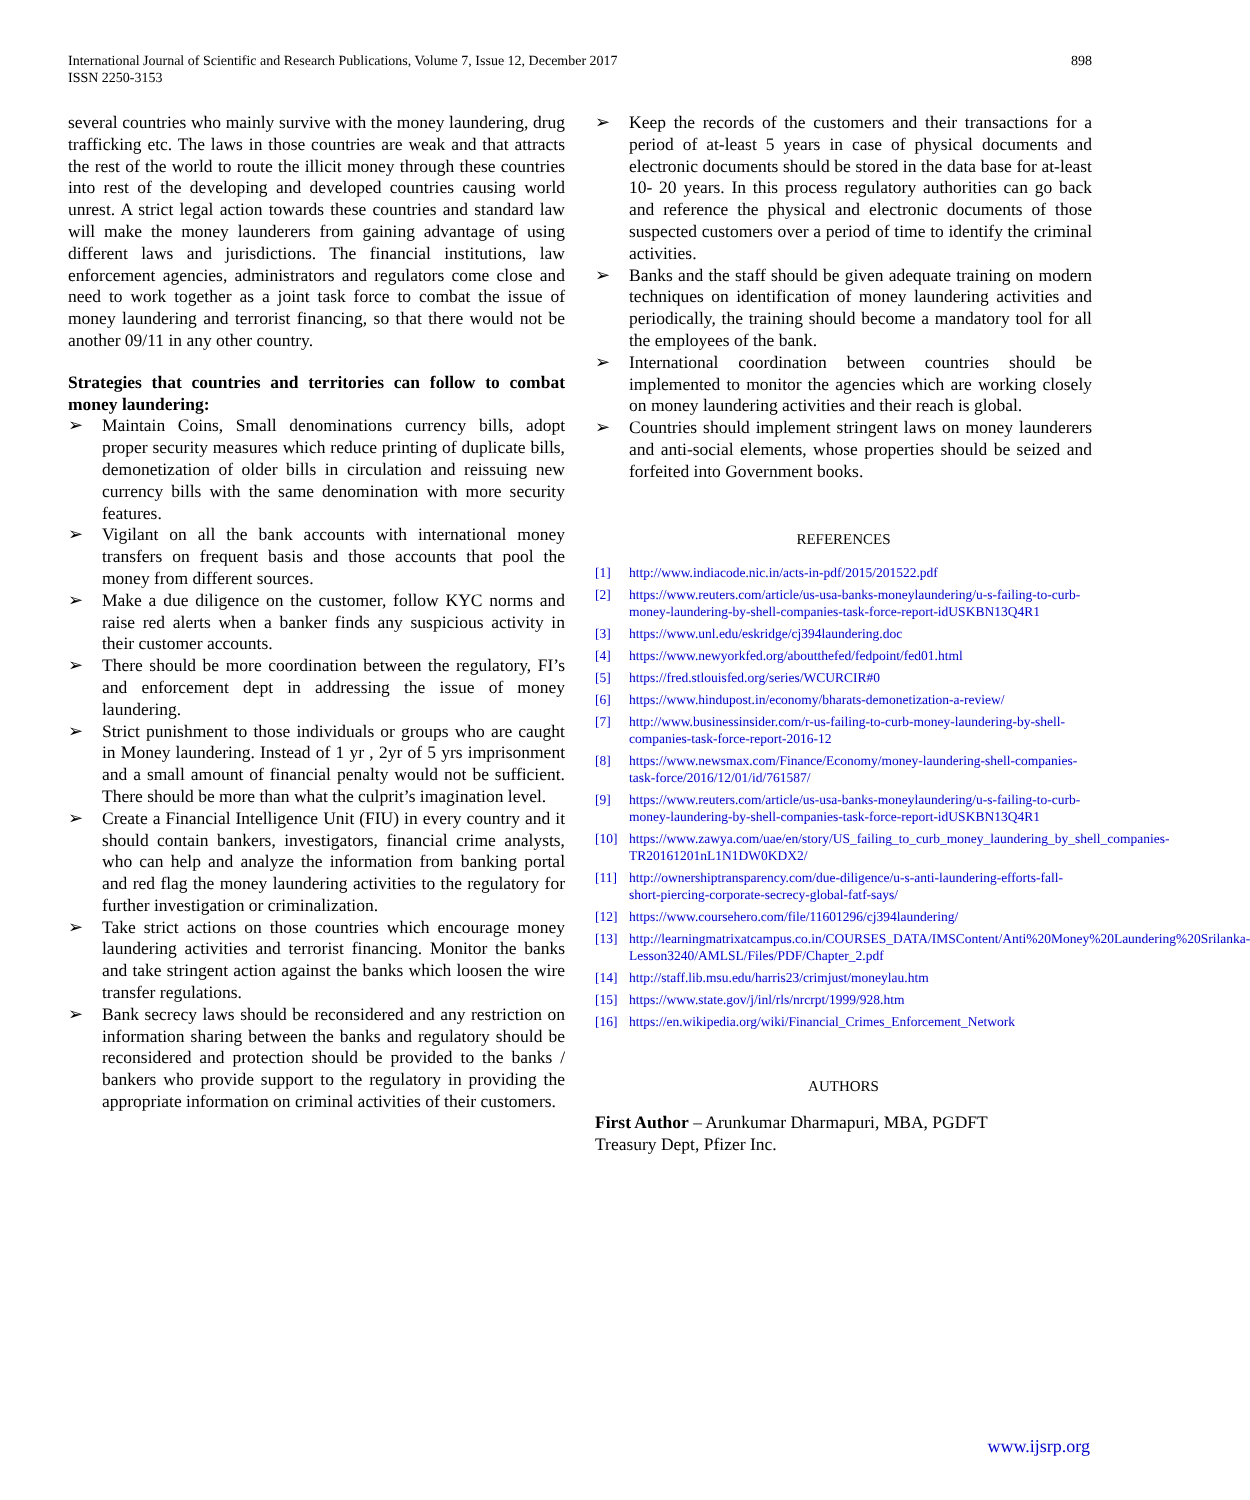International Journal of Scientific and Research Publications, Volume 7, Issue 12, December 2017
ISSN 2250-3153
898
several countries who mainly survive with the money laundering, drug trafficking etc. The laws in those countries are weak and that attracts the rest of the world to route the illicit money through these countries into rest of the developing and developed countries causing world unrest. A strict legal action towards these countries and standard law will make the money launderers from gaining advantage of using different laws and jurisdictions. The financial institutions, law enforcement agencies, administrators and regulators come close and need to work together as a joint task force to combat the issue of money laundering and terrorist financing, so that there would not be another 09/11 in any other country.
Strategies that countries and territories can follow to combat money laundering:
➢ Maintain Coins, Small denominations currency bills, adopt proper security measures which reduce printing of duplicate bills, demonetization of older bills in circulation and reissuing new currency bills with the same denomination with more security features.
➢ Vigilant on all the bank accounts with international money transfers on frequent basis and those accounts that pool the money from different sources.
➢ Make a due diligence on the customer, follow KYC norms and raise red alerts when a banker finds any suspicious activity in their customer accounts.
➢ There should be more coordination between the regulatory, FI’s and enforcement dept in addressing the issue of money laundering.
➢ Strict punishment to those individuals or groups who are caught in Money laundering. Instead of 1 yr , 2yr of 5 yrs imprisonment and a small amount of financial penalty would not be sufficient. There should be more than what the culprit’s imagination level.
➢ Create a Financial Intelligence Unit (FIU) in every country and it should contain bankers, investigators, financial crime analysts, who can help and analyze the information from banking portal and red flag the money laundering activities to the regulatory for further investigation or criminalization.
➢ Take strict actions on those countries which encourage money laundering activities and terrorist financing. Monitor the banks and take stringent action against the banks which loosen the wire transfer regulations.
➢ Bank secrecy laws should be reconsidered and any restriction on information sharing between the banks and regulatory should be reconsidered and protection should be provided to the banks / bankers who provide support to the regulatory in providing the appropriate information on criminal activities of their customers.
➢ Keep the records of the customers and their transactions for a period of at-least 5 years in case of physical documents and electronic documents should be stored in the data base for at-least 10- 20 years. In this process regulatory authorities can go back and reference the physical and electronic documents of those suspected customers over a period of time to identify the criminal activities.
➢ Banks and the staff should be given adequate training on modern techniques on identification of money laundering activities and periodically, the training should become a mandatory tool for all the employees of the bank.
➢ International coordination between countries should be implemented to monitor the agencies which are working closely on money laundering activities and their reach is global.
➢ Countries should implement stringent laws on money launderers and anti-social elements, whose properties should be seized and forfeited into Government books.
REFERENCES
[1] http://www.indiacode.nic.in/acts-in-pdf/2015/201522.pdf
[2] https://www.reuters.com/article/us-usa-banks-moneylaundering/u-s-failing-to-curb-money-laundering-by-shell-companies-task-force-report-idUSKBN13Q4R1
[3] https://www.unl.edu/eskridge/cj394laundering.doc
[4] https://www.newyorkfed.org/aboutthefed/fedpoint/fed01.html
[5] https://fred.stlouisfed.org/series/WCURCIR#0
[6] https://www.hindupost.in/economy/bharats-demonetization-a-review/
[7] http://www.businessinsider.com/r-us-failing-to-curb-money-laundering-by-shell-companies-task-force-report-2016-12
[8] https://www.newsmax.com/Finance/Economy/money-laundering-shell-companies-task-force/2016/12/01/id/761587/
[9] https://www.reuters.com/article/us-usa-banks-moneylaundering/u-s-failing-to-curb-money-laundering-by-shell-companies-task-force-report-idUSKBN13Q4R1
[10] https://www.zawya.com/uae/en/story/US_failing_to_curb_money_laundering_by_shell_companies-TR20161201nL1N1DW0KDX2/
[11] http://ownershiptransparency.com/due-diligence/u-s-anti-laundering-efforts-fall-short-piercing-corporate-secrecy-global-fatf-says/
[12] https://www.coursehero.com/file/11601296/cj394laundering/
[13] http://learningmatrixatcampus.co.in/COURSES_DATA/IMSContent/Anti%20Money%20Laundering%20Srilanka-Lesson3240/AMLSL/Files/PDF/Chapter_2.pdf
[14] http://staff.lib.msu.edu/harris23/crimjust/moneylau.htm
[15] https://www.state.gov/j/inl/rls/nrcrpt/1999/928.htm
[16] https://en.wikipedia.org/wiki/Financial_Crimes_Enforcement_Network
AUTHORS
First Author – Arunkumar Dharmapuri, MBA, PGDFT
Treasury Dept, Pfizer Inc.
www.ijsrp.org